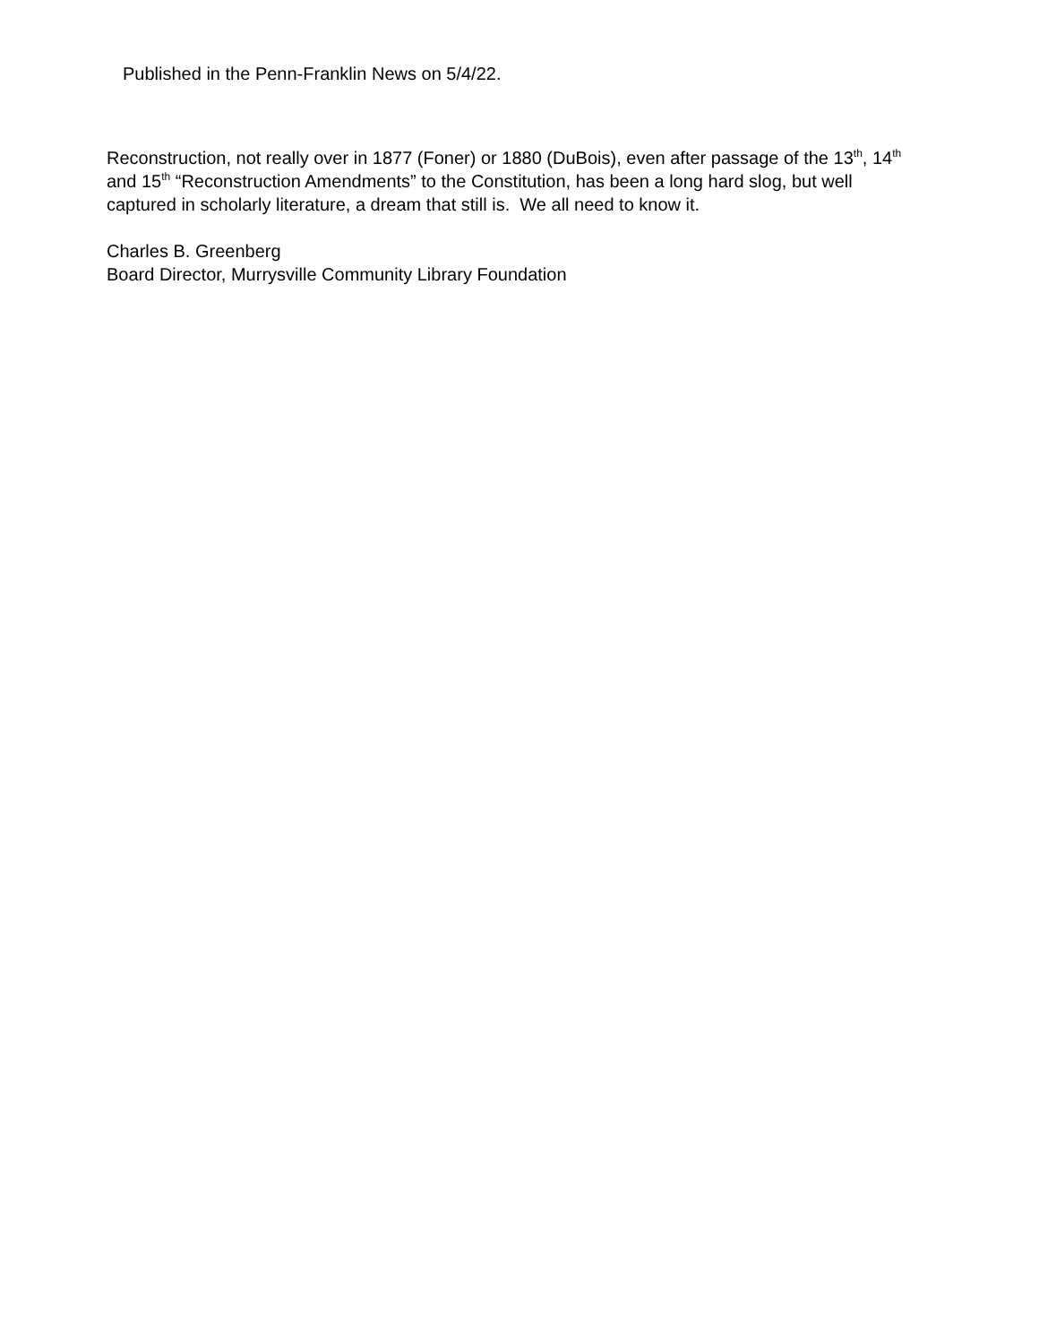Published in the Penn-Franklin News on 5/4/22.
Reconstruction, not really over in 1877 (Foner) or 1880 (DuBois), even after passage of the 13<sup>th</sup>, 14<sup>th</sup> and 15<sup>th</sup> “Reconstruction Amendments” to the Constitution, has been a long hard slog, but well captured in scholarly literature, a dream that still is. We all need to know it.
Charles B. Greenberg
Board Director, Murrysville Community Library Foundation